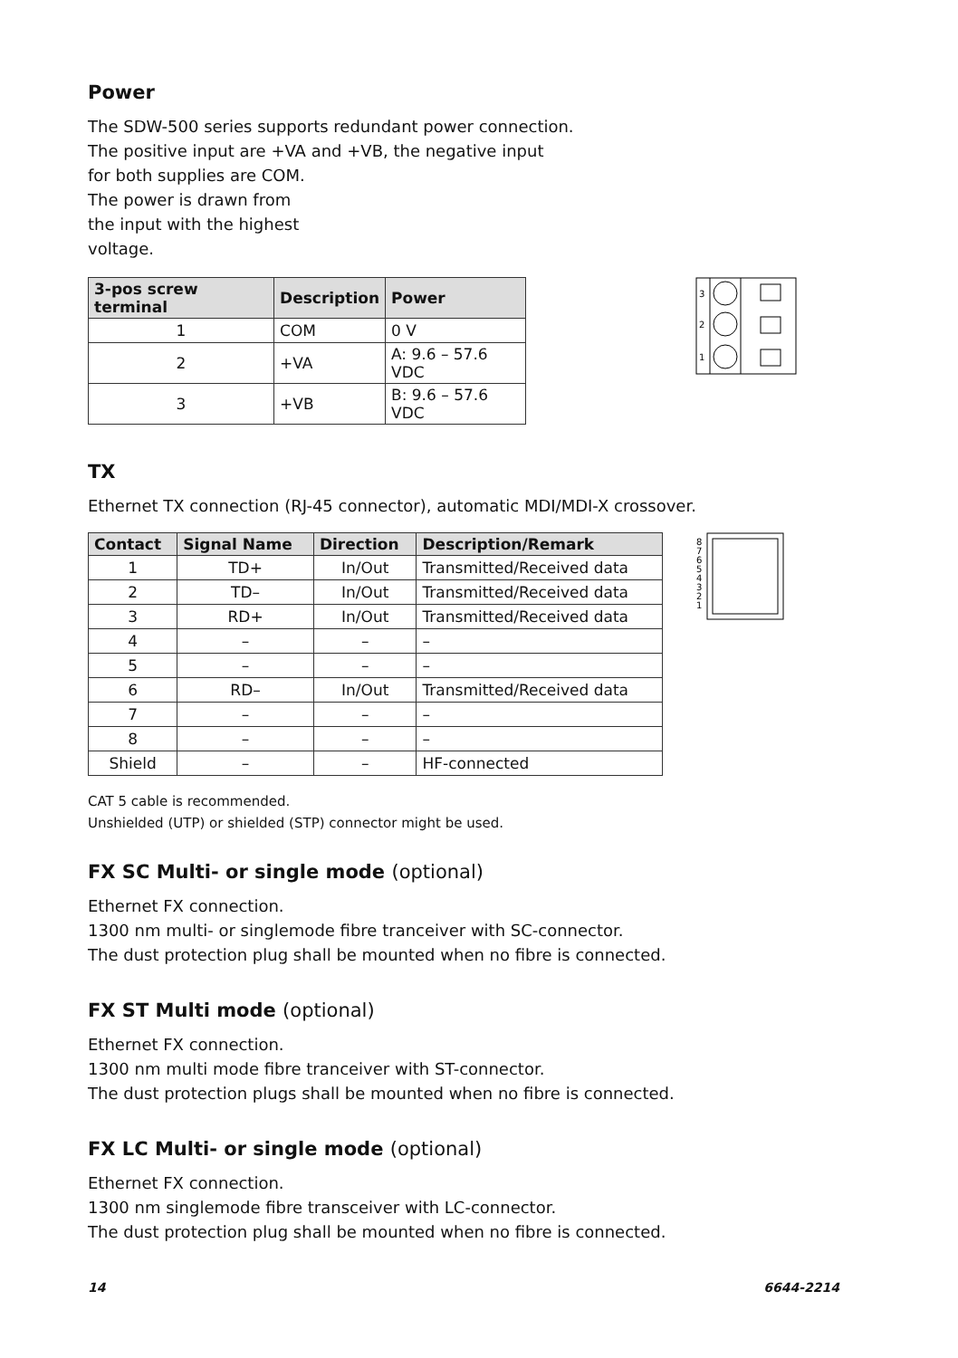Power
The SDW-500 series supports redundant power connection.
The positive input are +VA and +VB, the negative input
for both supplies are COM.
The power is drawn from
the input with the highest
voltage.
| 3-pos screw terminal | Description | Power |
| --- | --- | --- |
| 1 | COM | 0 V |
| 2 | +VA | A: 9.6 – 57.6 VDC |
| 3 | +VB | B: 9.6 – 57.6 VDC |
3
2
1
TX
Ethernet TX connection (RJ-45 connector), automatic MDI/MDI-X crossover.
| Contact | Signal Name | Direction | Description/Remark |
| --- | --- | --- | --- |
| 1 | TD+ | In/Out | Transmitted/Received data |
| 2 | TD– | In/Out | Transmitted/Received data |
| 3 | RD+ | In/Out | Transmitted/Received data |
| 4 | – | – | – |
| 5 | – | – | – |
| 6 | RD– | In/Out | Transmitted/Received data |
| 7 | – | – | – |
| 8 | – | – | – |
| Shield | – | – | HF-connected |
8
7
6
5
4
3
2
1
CAT 5 cable is recommended.
Unshielded (UTP) or shielded (STP) connector might be used.
FX SC Multi- or single mode (optional)
Ethernet FX connection.
1300 nm multi- or singlemode fibre tranceiver with SC-connector.
The dust protection plug shall be mounted when no fibre is connected.
FX ST Multi mode (optional)
Ethernet FX connection.
1300 nm multi mode fibre tranceiver with ST-connector.
The dust protection plugs shall be mounted when no fibre is connected.
FX LC Multi- or single mode (optional)
Ethernet FX connection.
1300 nm singlemode fibre transceiver with LC-connector.
The dust protection plug shall be mounted when no fibre is connected.
14 6644-2214